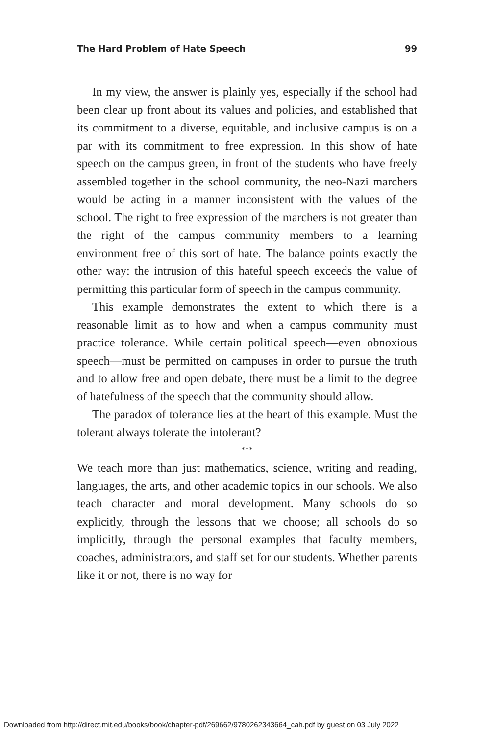The Hard Problem of Hate Speech 99
In my view, the answer is plainly yes, especially if the school had been clear up front about its values and policies, and established that its commitment to a diverse, equitable, and inclusive campus is on a par with its commitment to free expression. In this show of hate speech on the campus green, in front of the students who have freely assembled together in the school community, the neo-Nazi marchers would be acting in a manner inconsistent with the values of the school. The right to free expression of the marchers is not greater than the right of the campus community members to a learning environment free of this sort of hate. The balance points exactly the other way: the intrusion of this hateful speech exceeds the value of permitting this particular form of speech in the campus community.
This example demonstrates the extent to which there is a reasonable limit as to how and when a campus community must practice tolerance. While certain political speech—even obnoxious speech—must be permitted on campuses in order to pursue the truth and to allow free and open debate, there must be a limit to the degree of hatefulness of the speech that the community should allow.
The paradox of tolerance lies at the heart of this example. Must the tolerant always tolerate the intolerant?
***
We teach more than just mathematics, science, writing and reading, languages, the arts, and other academic topics in our schools. We also teach character and moral development. Many schools do so explicitly, through the lessons that we choose; all schools do so implicitly, through the personal examples that faculty members, coaches, administrators, and staff set for our students. Whether parents like it or not, there is no way for
Downloaded from http://direct.mit.edu/books/book/chapter-pdf/269662/9780262343664_cah.pdf by guest on 03 July 2022